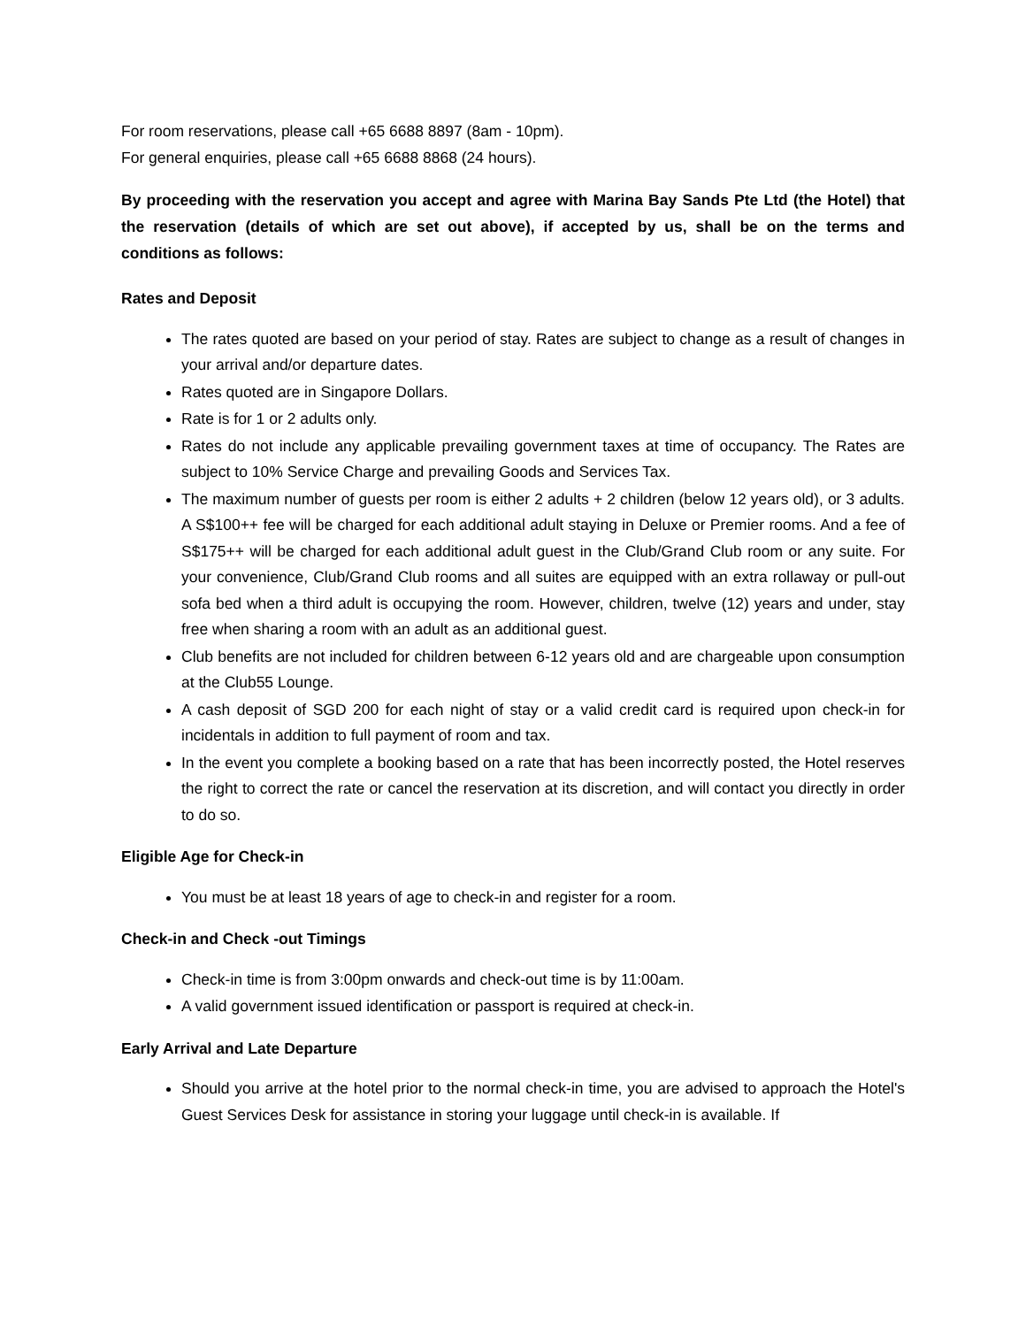For room reservations, please call +65 6688 8897 (8am - 10pm).
For general enquiries, please call +65 6688 8868 (24 hours).
By proceeding with the reservation you accept and agree with Marina Bay Sands Pte Ltd (the Hotel) that the reservation (details of which are set out above), if accepted by us, shall be on the terms and conditions as follows:
Rates and Deposit
The rates quoted are based on your period of stay. Rates are subject to change as a result of changes in your arrival and/or departure dates.
Rates quoted are in Singapore Dollars.
Rate is for 1 or 2 adults only.
Rates do not include any applicable prevailing government taxes at time of occupancy. The Rates are subject to 10% Service Charge and prevailing Goods and Services Tax.
The maximum number of guests per room is either 2 adults + 2 children (below 12 years old), or 3 adults. A S$100++ fee will be charged for each additional adult staying in Deluxe or Premier rooms. And a fee of S$175++ will be charged for each additional adult guest in the Club/Grand Club room or any suite. For your convenience, Club/Grand Club rooms and all suites are equipped with an extra rollaway or pull-out sofa bed when a third adult is occupying the room. However, children, twelve (12) years and under, stay free when sharing a room with an adult as an additional guest.
Club benefits are not included for children between 6-12 years old and are chargeable upon consumption at the Club55 Lounge.
A cash deposit of SGD 200 for each night of stay or a valid credit card is required upon check-in for incidentals in addition to full payment of room and tax.
In the event you complete a booking based on a rate that has been incorrectly posted, the Hotel reserves the right to correct the rate or cancel the reservation at its discretion, and will contact you directly in order to do so.
Eligible Age for Check-in
You must be at least 18 years of age to check-in and register for a room.
Check-in and Check -out Timings
Check-in time is from 3:00pm onwards and check-out time is by 11:00am.
A valid government issued identification or passport is required at check-in.
Early Arrival and Late Departure
Should you arrive at the hotel prior to the normal check-in time, you are advised to approach the Hotel's Guest Services Desk for assistance in storing your luggage until check-in is available. If